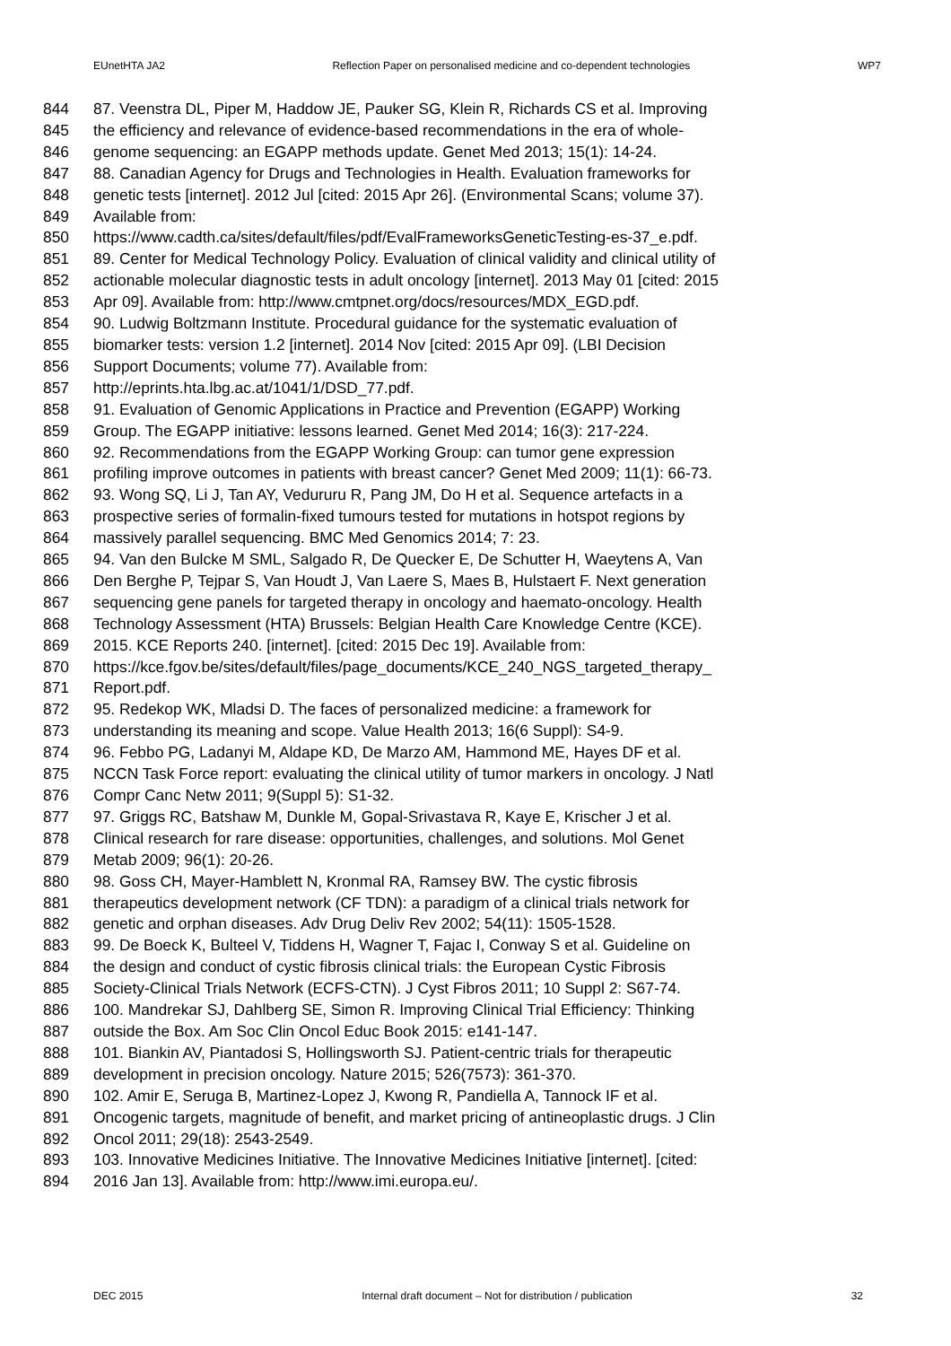EUnetHTA JA2 Reflection Paper on personalised medicine and co-dependent technologies WP7
844 87. Veenstra DL, Piper M, Haddow JE, Pauker SG, Klein R, Richards CS et al. Improving
845 the efficiency and relevance of evidence-based recommendations in the era of whole-
846 genome sequencing: an EGAPP methods update. Genet Med 2013; 15(1): 14-24.
847 88. Canadian Agency for Drugs and Technologies in Health. Evaluation frameworks for
848 genetic tests [internet]. 2012 Jul [cited: 2015 Apr 26]. (Environmental Scans; volume 37).
849 Available from:
850 https://www.cadth.ca/sites/default/files/pdf/EvalFrameworksGeneticTesting-es-37_e.pdf.
851 89. Center for Medical Technology Policy. Evaluation of clinical validity and clinical utility of
852 actionable molecular diagnostic tests in adult oncology [internet]. 2013 May 01 [cited: 2015
853 Apr 09]. Available from: http://www.cmtpnet.org/docs/resources/MDX_EGD.pdf.
854 90. Ludwig Boltzmann Institute. Procedural guidance for the systematic evaluation of
855 biomarker tests: version 1.2 [internet]. 2014 Nov [cited: 2015 Apr 09]. (LBI Decision
856 Support Documents; volume 77). Available from:
857 http://eprints.hta.lbg.ac.at/1041/1/DSD_77.pdf.
858 91. Evaluation of Genomic Applications in Practice and Prevention (EGAPP) Working
859 Group. The EGAPP initiative: lessons learned. Genet Med 2014; 16(3): 217-224.
860 92. Recommendations from the EGAPP Working Group: can tumor gene expression
861 profiling improve outcomes in patients with breast cancer? Genet Med 2009; 11(1): 66-73.
862 93. Wong SQ, Li J, Tan AY, Vedururu R, Pang JM, Do H et al. Sequence artefacts in a
863 prospective series of formalin-fixed tumours tested for mutations in hotspot regions by
864 massively parallel sequencing. BMC Med Genomics 2014; 7: 23.
865 94. Van den Bulcke M SML, Salgado R, De Quecker E, De Schutter H, Waeytens A, Van
866 Den Berghe P, Tejpar S, Van Houdt J, Van Laere S, Maes B, Hulstaert F. Next generation
867 sequencing gene panels for targeted therapy in oncology and haemato-oncology. Health
868 Technology Assessment (HTA) Brussels: Belgian Health Care Knowledge Centre (KCE).
869 2015. KCE Reports 240. [internet]. [cited: 2015 Dec 19]. Available from:
870 https://kce.fgov.be/sites/default/files/page_documents/KCE_240_NGS_targeted_therapy_
871 Report.pdf.
872 95. Redekop WK, Mladsi D. The faces of personalized medicine: a framework for
873 understanding its meaning and scope. Value Health 2013; 16(6 Suppl): S4-9.
874 96. Febbo PG, Ladanyi M, Aldape KD, De Marzo AM, Hammond ME, Hayes DF et al.
875 NCCN Task Force report: evaluating the clinical utility of tumor markers in oncology. J Natl
876 Compr Canc Netw 2011; 9(Suppl 5): S1-32.
877 97. Griggs RC, Batshaw M, Dunkle M, Gopal-Srivastava R, Kaye E, Krischer J et al.
878 Clinical research for rare disease: opportunities, challenges, and solutions. Mol Genet
879 Metab 2009; 96(1): 20-26.
880 98. Goss CH, Mayer-Hamblett N, Kronmal RA, Ramsey BW. The cystic fibrosis
881 therapeutics development network (CF TDN): a paradigm of a clinical trials network for
882 genetic and orphan diseases. Adv Drug Deliv Rev 2002; 54(11): 1505-1528.
883 99. De Boeck K, Bulteel V, Tiddens H, Wagner T, Fajac I, Conway S et al. Guideline on
884 the design and conduct of cystic fibrosis clinical trials: the European Cystic Fibrosis
885 Society-Clinical Trials Network (ECFS-CTN). J Cyst Fibros 2011; 10 Suppl 2: S67-74.
886 100. Mandrekar SJ, Dahlberg SE, Simon R. Improving Clinical Trial Efficiency: Thinking
887 outside the Box. Am Soc Clin Oncol Educ Book 2015: e141-147.
888 101. Biankin AV, Piantadosi S, Hollingsworth SJ. Patient-centric trials for therapeutic
889 development in precision oncology. Nature 2015; 526(7573): 361-370.
890 102. Amir E, Seruga B, Martinez-Lopez J, Kwong R, Pandiella A, Tannock IF et al.
891 Oncogenic targets, magnitude of benefit, and market pricing of antineoplastic drugs. J Clin
892 Oncol 2011; 29(18): 2543-2549.
893 103. Innovative Medicines Initiative. The Innovative Medicines Initiative [internet]. [cited:
894 2016 Jan 13]. Available from: http://www.imi.europa.eu/.
DEC 2015 Internal draft document – Not for distribution / publication 32